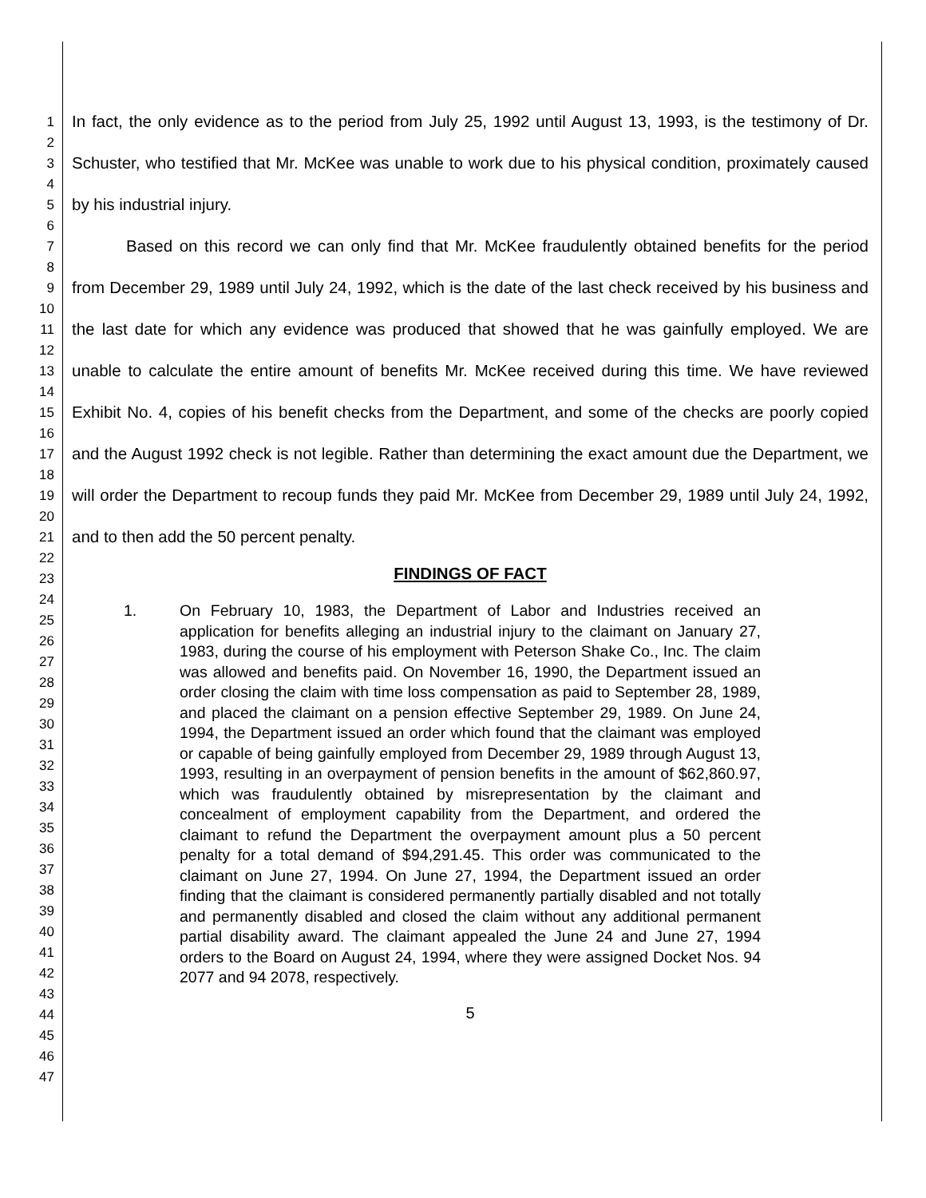1
2
3
4
5
6
7
8
9
10
11
12
13
14
15
16
17
18
19
20
21
22
23
24
25
26
27
28
29
30
31
32
33
34
35
36
37
38
39
40
41
42
43
44
45
46
47
In fact, the only evidence as to the period from July 25, 1992 until August 13, 1993, is the testimony of Dr. Schuster, who testified that Mr. McKee was unable to work due to his physical condition, proximately caused by his industrial injury.
Based on this record we can only find that Mr. McKee fraudulently obtained benefits for the period from December 29, 1989 until July 24, 1992, which is the date of the last check received by his business and the last date for which any evidence was produced that showed that he was gainfully employed. We are unable to calculate the entire amount of benefits Mr. McKee received during this time. We have reviewed Exhibit No. 4, copies of his benefit checks from the Department, and some of the checks are poorly copied and the August 1992 check is not legible. Rather than determining the exact amount due the Department, we will order the Department to recoup funds they paid Mr. McKee from December 29, 1989 until July 24, 1992, and to then add the 50 percent penalty.
FINDINGS OF FACT
1. On February 10, 1983, the Department of Labor and Industries received an application for benefits alleging an industrial injury to the claimant on January 27, 1983, during the course of his employment with Peterson Shake Co., Inc. The claim was allowed and benefits paid. On November 16, 1990, the Department issued an order closing the claim with time loss compensation as paid to September 28, 1989, and placed the claimant on a pension effective September 29, 1989. On June 24, 1994, the Department issued an order which found that the claimant was employed or capable of being gainfully employed from December 29, 1989 through August 13, 1993, resulting in an overpayment of pension benefits in the amount of $62,860.97, which was fraudulently obtained by misrepresentation by the claimant and concealment of employment capability from the Department, and ordered the claimant to refund the Department the overpayment amount plus a 50 percent penalty for a total demand of $94,291.45. This order was communicated to the claimant on June 27, 1994. On June 27, 1994, the Department issued an order finding that the claimant is considered permanently partially disabled and not totally and permanently disabled and closed the claim without any additional permanent partial disability award. The claimant appealed the June 24 and June 27, 1994 orders to the Board on August 24, 1994, where they were assigned Docket Nos. 94 2077 and 94 2078, respectively.
5